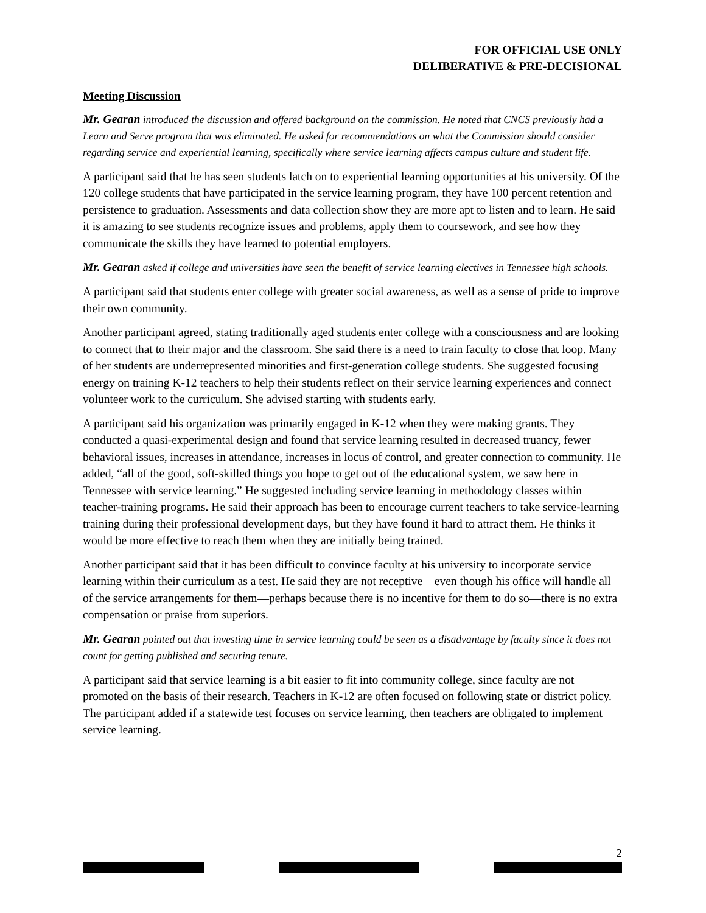FOR OFFICIAL USE ONLY
DELIBERATIVE & PRE-DECISIONAL
Meeting Discussion
Mr. Gearan introduced the discussion and offered background on the commission. He noted that CNCS previously had a Learn and Serve program that was eliminated. He asked for recommendations on what the Commission should consider regarding service and experiential learning, specifically where service learning affects campus culture and student life.
A participant said that he has seen students latch on to experiential learning opportunities at his university. Of the 120 college students that have participated in the service learning program, they have 100 percent retention and persistence to graduation. Assessments and data collection show they are more apt to listen and to learn. He said it is amazing to see students recognize issues and problems, apply them to coursework, and see how they communicate the skills they have learned to potential employers.
Mr. Gearan asked if college and universities have seen the benefit of service learning electives in Tennessee high schools.
A participant said that students enter college with greater social awareness, as well as a sense of pride to improve their own community.
Another participant agreed, stating traditionally aged students enter college with a consciousness and are looking to connect that to their major and the classroom. She said there is a need to train faculty to close that loop. Many of her students are underrepresented minorities and first-generation college students. She suggested focusing energy on training K-12 teachers to help their students reflect on their service learning experiences and connect volunteer work to the curriculum. She advised starting with students early.
A participant said his organization was primarily engaged in K-12 when they were making grants. They conducted a quasi-experimental design and found that service learning resulted in decreased truancy, fewer behavioral issues, increases in attendance, increases in locus of control, and greater connection to community. He added, “all of the good, soft-skilled things you hope to get out of the educational system, we saw here in Tennessee with service learning.” He suggested including service learning in methodology classes within teacher-training programs. He said their approach has been to encourage current teachers to take service-learning training during their professional development days, but they have found it hard to attract them. He thinks it would be more effective to reach them when they are initially being trained.
Another participant said that it has been difficult to convince faculty at his university to incorporate service learning within their curriculum as a test. He said they are not receptive—even though his office will handle all of the service arrangements for them—perhaps because there is no incentive for them to do so—there is no extra compensation or praise from superiors.
Mr. Gearan pointed out that investing time in service learning could be seen as a disadvantage by faculty since it does not count for getting published and securing tenure.
A participant said that service learning is a bit easier to fit into community college, since faculty are not promoted on the basis of their research. Teachers in K-12 are often focused on following state or district policy. The participant added if a statewide test focuses on service learning, then teachers are obligated to implement service learning.
2